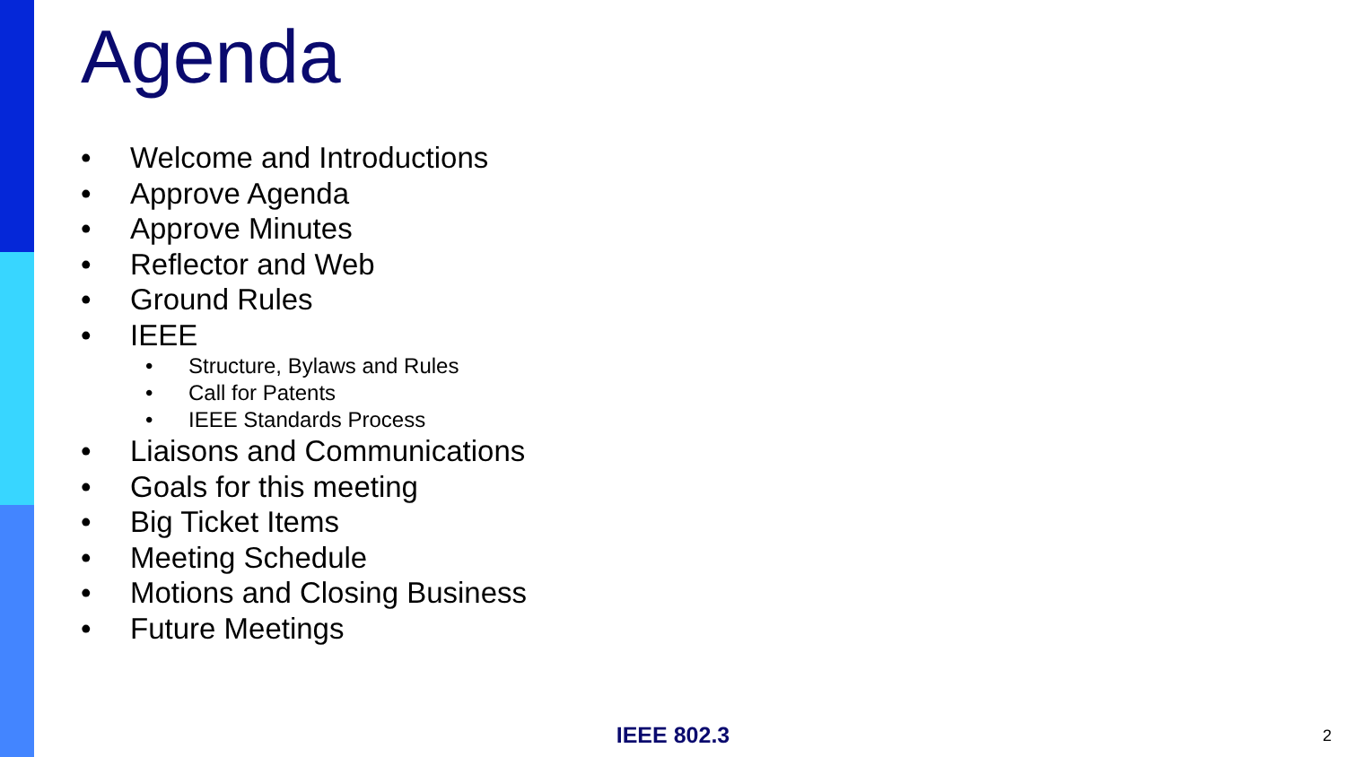Agenda
• Welcome and Introductions
• Approve Agenda
• Approve Minutes
• Reflector and Web
• Ground Rules
• IEEE
• Structure, Bylaws and Rules
• Call for Patents
• IEEE Standards Process
• Liaisons and Communications
• Goals for this meeting
• Big Ticket Items
• Meeting Schedule
• Motions and Closing Business
• Future Meetings
IEEE 802.3 2